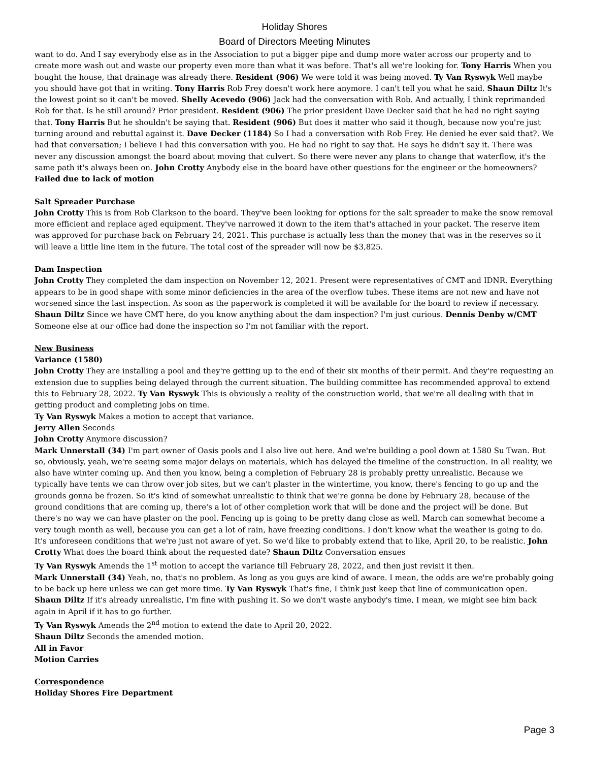Holiday Shores
Board of Directors Meeting Minutes
want to do. And I say everybody else as in the Association to put a bigger pipe and dump more water across our property and to create more wash out and waste our property even more than what it was before. That's all we're looking for. Tony Harris When you bought the house, that drainage was already there. Resident (906) We were told it was being moved. Ty Van Ryswyk Well maybe you should have got that in writing. Tony Harris Rob Frey doesn't work here anymore. I can't tell you what he said. Shaun Diltz It's the lowest point so it can't be moved. Shelly Acevedo (906) Jack had the conversation with Rob. And actually, I think reprimanded Rob for that. Is he still around? Prior president. Resident (906) The prior president Dave Decker said that he had no right saying that. Tony Harris But he shouldn't be saying that. Resident (906) But does it matter who said it though, because now you're just turning around and rebuttal against it. Dave Decker (1184) So I had a conversation with Rob Frey. He denied he ever said that?. We had that conversation; I believe I had this conversation with you. He had no right to say that. He says he didn't say it. There was never any discussion amongst the board about moving that culvert. So there were never any plans to change that waterflow, it's the same path it's always been on. John Crotty Anybody else in the board have other questions for the engineer or the homeowners?
Failed due to lack of motion
Salt Spreader Purchase
John Crotty This is from Rob Clarkson to the board. They've been looking for options for the salt spreader to make the snow removal more efficient and replace aged equipment. They've narrowed it down to the item that's attached in your packet. The reserve item was approved for purchase back on February 24, 2021. This purchase is actually less than the money that was in the reserves so it will leave a little line item in the future. The total cost of the spreader will now be $3,825.
Dam Inspection
John Crotty They completed the dam inspection on November 12, 2021. Present were representatives of CMT and IDNR. Everything appears to be in good shape with some minor deficiencies in the area of the overflow tubes. These items are not new and have not worsened since the last inspection. As soon as the paperwork is completed it will be available for the board to review if necessary. Shaun Diltz Since we have CMT here, do you know anything about the dam inspection? I'm just curious. Dennis Denby w/CMT Someone else at our office had done the inspection so I'm not familiar with the report.
New Business
Variance (1580)
John Crotty They are installing a pool and they're getting up to the end of their six months of their permit. And they're requesting an extension due to supplies being delayed through the current situation. The building committee has recommended approval to extend this to February 28, 2022. Ty Van Ryswyk This is obviously a reality of the construction world, that we're all dealing with that in getting product and completing jobs on time.
Ty Van Ryswyk Makes a motion to accept that variance.
Jerry Allen Seconds
John Crotty Anymore discussion?
Mark Unnerstall (34) I'm part owner of Oasis pools and I also live out here. And we're building a pool down at 1580 Su Twan. But so, obviously, yeah, we're seeing some major delays on materials, which has delayed the timeline of the construction. In all reality, we also have winter coming up. And then you know, being a completion of February 28 is probably pretty unrealistic. Because we typically have tents we can throw over job sites, but we can't plaster in the wintertime, you know, there's fencing to go up and the grounds gonna be frozen. So it's kind of somewhat unrealistic to think that we're gonna be done by February 28, because of the ground conditions that are coming up, there's a lot of other completion work that will be done and the project will be done. But there's no way we can have plaster on the pool. Fencing up is going to be pretty dang close as well. March can somewhat become a very tough month as well, because you can get a lot of rain, have freezing conditions. I don't know what the weather is going to do. It's unforeseen conditions that we're just not aware of yet. So we'd like to probably extend that to like, April 20, to be realistic. John Crotty What does the board think about the requested date? Shaun Diltz Conversation ensues
Ty Van Ryswyk Amends the 1<sup>st</sup> motion to accept the variance till February 28, 2022, and then just revisit it then.
Mark Unnerstall (34) Yeah, no, that's no problem. As long as you guys are kind of aware. I mean, the odds are we're probably going to be back up here unless we can get more time. Ty Van Ryswyk That's fine, I think just keep that line of communication open.
Shaun Diltz If it's already unrealistic, I'm fine with pushing it. So we don't waste anybody's time, I mean, we might see him back again in April if it has to go further.
Ty Van Ryswyk Amends the 2<sup>nd</sup> motion to extend the date to April 20, 2022.
Shaun Diltz Seconds the amended motion.
All in Favor
Motion Carries
Correspondence
Holiday Shores Fire Department
Page 3